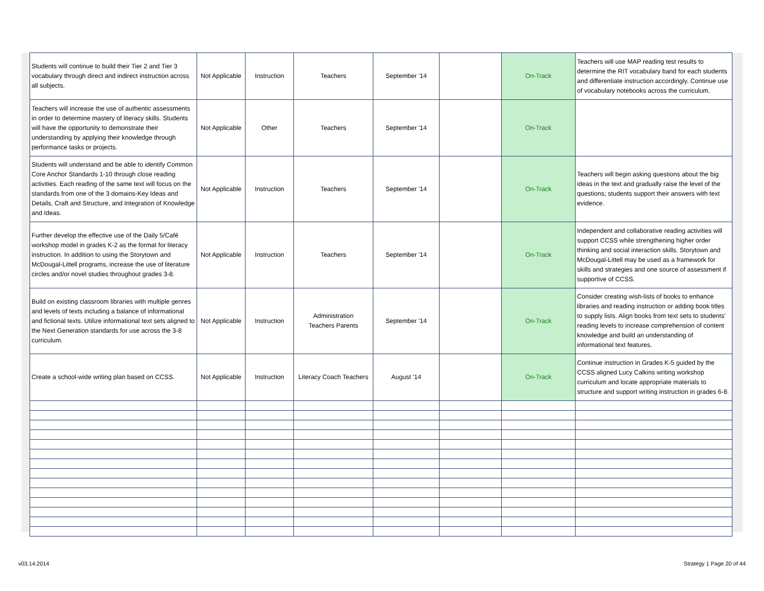| Students will continue to build their Tier 2 and Tier 3 vocabulary through direct and indirect instruction across all subjects. | Not Applicable | Instruction | Teachers | September '14 | | On-Track | Teachers will use MAP reading test results to determine the RIT vocabulary band for each students and differentiate instruction accordingly. Continue use of vocabulary notebooks across the curriculum. |
| Teachers will increase the use of authentic assessments in order to determine mastery of literacy skills. Students will have the opportunity to demonstrate their understanding by applying their knowledge through performance tasks or projects. | Not Applicable | Other | Teachers | September '14 | | On-Track | |
| Students will understand and be able to identify Common Core Anchor Standards 1-10 through close reading activities. Each reading of the same text will focus on the standards from one of the 3 domains-Key Ideas and Details, Craft and Structure, and Integration of Knowledge and Ideas. | Not Applicable | Instruction | Teachers | September '14 | | On-Track | Teachers will begin asking questions about the big ideas in the text and gradually raise the level of the questions; students support their answers with text evidence. |
| Further develop the effective use of the Daily 5/Café workshop model in grades K-2 as the format for literacy instruction. In addition to using the Storytown and McDougal-Littell programs, increase the use of literature circles and/or novel studies throughout grades 3-8. | Not Applicable | Instruction | Teachers | September '14 | | On-Track | Independent and collaborative reading activities will support CCSS while strengthening higher order thinking and social interaction skills. Storytown and McDougal-Littell may be used as a framework for skills and strategies and one source of assessment if supportive of CCSS. |
| Build on existing classroom libraries with multiple genres and levels of texts including a balance of informational and fictional texts. Utilize informational text sets aligned to the Next Generation standards for use across the 3-8 curriculum. | Not Applicable | Instruction | Administration Teachers Parents | September '14 | | On-Track | Consider creating wish-lists of books to enhance libraries and reading instruction or adding book titles to supply lists. Align books from text sets to students' reading levels to increase comprehension of content knowledge and build an understanding of informational text features. |
| Create a school-wide writing plan based on CCSS. | Not Applicable | Instruction | Literacy Coach Teachers | August '14 | | On-Track | Continue instruction in Grades K-5 guided by the CCSS aligned Lucy Calkins writing workshop curriculum and locate appropriate materials to structure and support writing instruction in grades 6-8. |
v03.14.2014 Strategy 1 Page 20 of 44